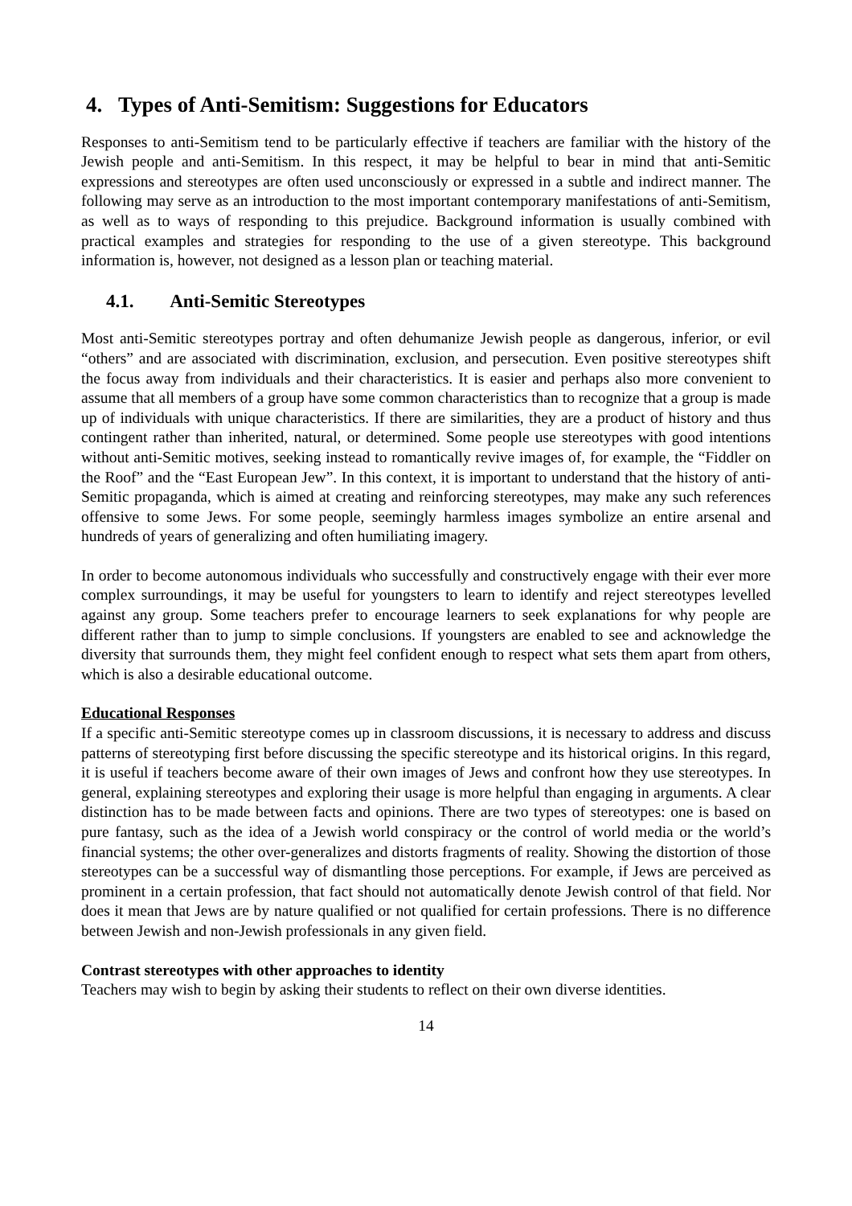4. Types of Anti-Semitism: Suggestions for Educators
Responses to anti-Semitism tend to be particularly effective if teachers are familiar with the history of the Jewish people and anti-Semitism. In this respect, it may be helpful to bear in mind that anti-Semitic expressions and stereotypes are often used unconsciously or expressed in a subtle and indirect manner. The following may serve as an introduction to the most important contemporary manifestations of anti-Semitism, as well as to ways of responding to this prejudice. Background information is usually combined with practical examples and strategies for responding to the use of a given stereotype. This background information is, however, not designed as a lesson plan or teaching material.
4.1. Anti-Semitic Stereotypes
Most anti-Semitic stereotypes portray and often dehumanize Jewish people as dangerous, inferior, or evil “others” and are associated with discrimination, exclusion, and persecution. Even positive stereotypes shift the focus away from individuals and their characteristics. It is easier and perhaps also more convenient to assume that all members of a group have some common characteristics than to recognize that a group is made up of individuals with unique characteristics. If there are similarities, they are a product of history and thus contingent rather than inherited, natural, or determined. Some people use stereotypes with good intentions without anti-Semitic motives, seeking instead to romantically revive images of, for example, the “Fiddler on the Roof” and the “East European Jew”. In this context, it is important to understand that the history of anti-Semitic propaganda, which is aimed at creating and reinforcing stereotypes, may make any such references offensive to some Jews. For some people, seemingly harmless images symbolize an entire arsenal and hundreds of years of generalizing and often humiliating imagery.
In order to become autonomous individuals who successfully and constructively engage with their ever more complex surroundings, it may be useful for youngsters to learn to identify and reject stereotypes levelled against any group. Some teachers prefer to encourage learners to seek explanations for why people are different rather than to jump to simple conclusions. If youngsters are enabled to see and acknowledge the diversity that surrounds them, they might feel confident enough to respect what sets them apart from others, which is also a desirable educational outcome.
Educational Responses
If a specific anti-Semitic stereotype comes up in classroom discussions, it is necessary to address and discuss patterns of stereotyping first before discussing the specific stereotype and its historical origins. In this regard, it is useful if teachers become aware of their own images of Jews and confront how they use stereotypes. In general, explaining stereotypes and exploring their usage is more helpful than engaging in arguments. A clear distinction has to be made between facts and opinions. There are two types of stereotypes: one is based on pure fantasy, such as the idea of a Jewish world conspiracy or the control of world media or the world’s financial systems; the other over-generalizes and distorts fragments of reality. Showing the distortion of those stereotypes can be a successful way of dismantling those perceptions. For example, if Jews are perceived as prominent in a certain profession, that fact should not automatically denote Jewish control of that field. Nor does it mean that Jews are by nature qualified or not qualified for certain professions. There is no difference between Jewish and non-Jewish professionals in any given field.
Contrast stereotypes with other approaches to identity
Teachers may wish to begin by asking their students to reflect on their own diverse identities.
14